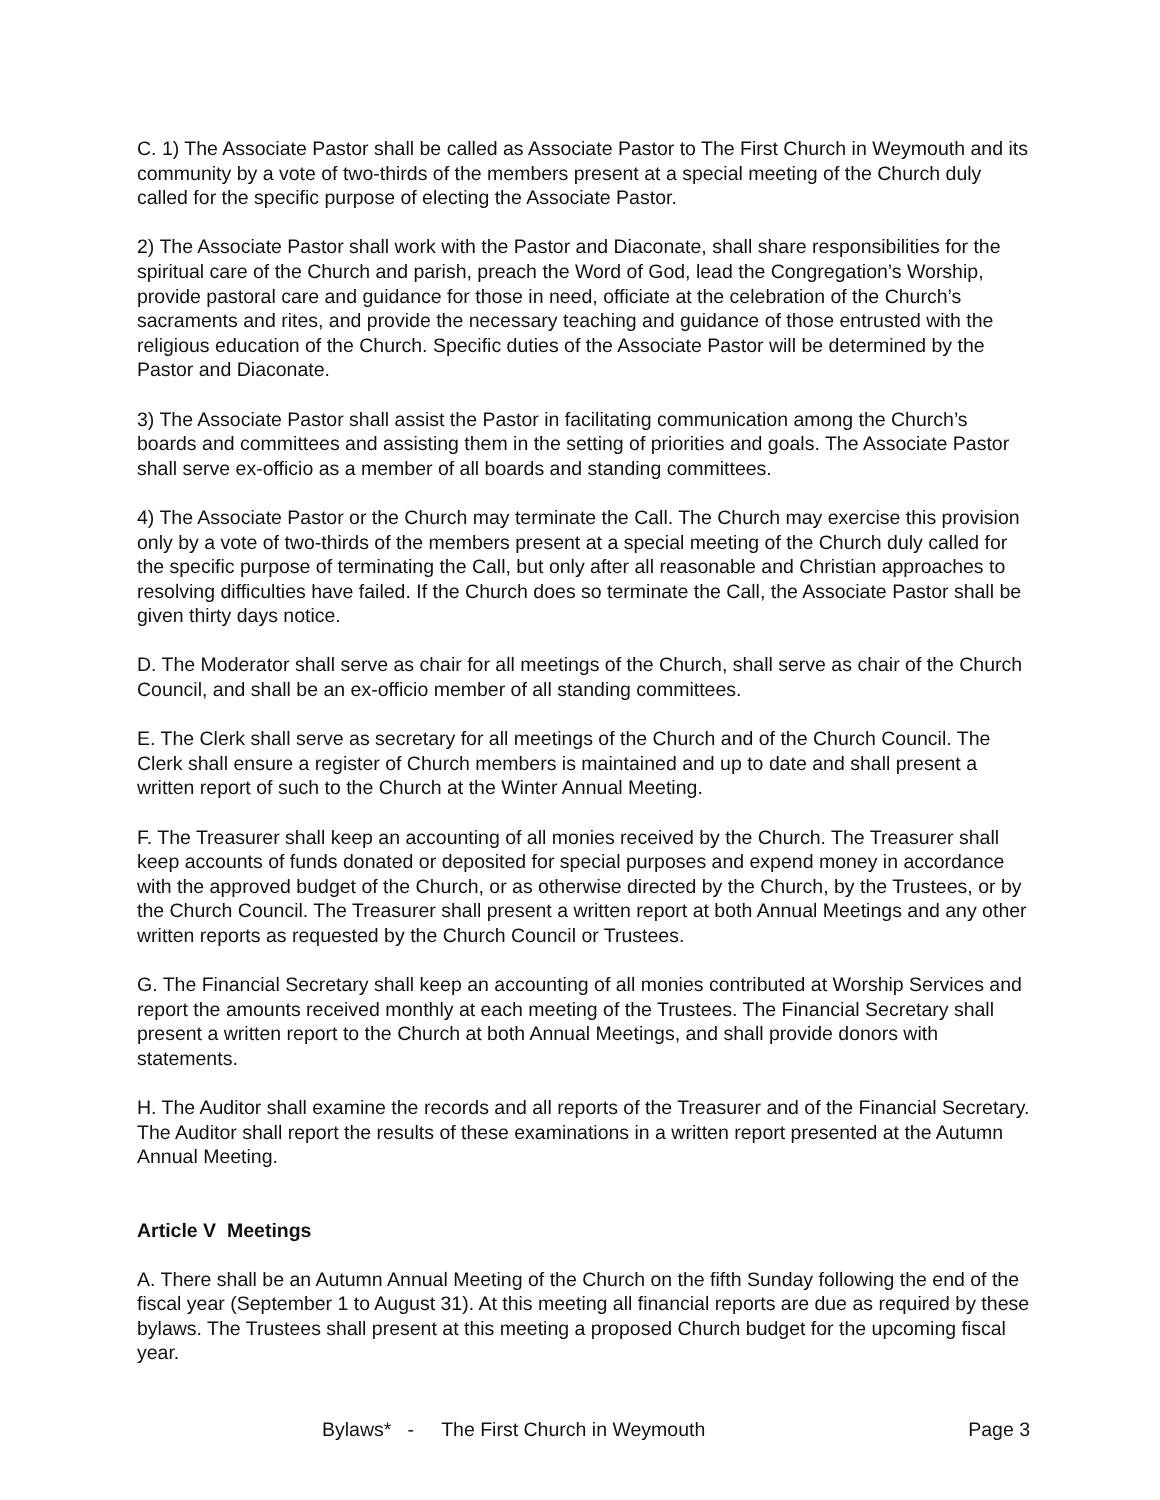C. 1) The Associate Pastor shall be called as Associate Pastor to The First Church in Weymouth and its community by a vote of two-thirds of the members present at a special meeting of the Church duly called for the specific purpose of electing the Associate Pastor.
2) The Associate Pastor shall work with the Pastor and Diaconate, shall share responsibilities for the spiritual care of the Church and parish, preach the Word of God, lead the Congregation’s Worship, provide pastoral care and guidance for those in need, officiate at the celebration of the Church’s sacraments and rites, and provide the necessary teaching and guidance of those entrusted with the religious education of the Church. Specific duties of the Associate Pastor will be determined by the Pastor and Diaconate.
3) The Associate Pastor shall assist the Pastor in facilitating communication among the Church’s boards and committees and assisting them in the setting of priorities and goals. The Associate Pastor shall serve ex-officio as a member of all boards and standing committees.
4) The Associate Pastor or the Church may terminate the Call. The Church may exercise this provision only by a vote of two-thirds of the members present at a special meeting of the Church duly called for the specific purpose of terminating the Call, but only after all reasonable and Christian approaches to resolving difficulties have failed. If the Church does so terminate the Call, the Associate Pastor shall be given thirty days notice.
D. The Moderator shall serve as chair for all meetings of the Church, shall serve as chair of the Church Council, and shall be an ex-officio member of all standing committees.
E. The Clerk shall serve as secretary for all meetings of the Church and of the Church Council. The Clerk shall ensure a register of Church members is maintained and up to date and shall present a written report of such to the Church at the Winter Annual Meeting.
F. The Treasurer shall keep an accounting of all monies received by the Church. The Treasurer shall keep accounts of funds donated or deposited for special purposes and expend money in accordance with the approved budget of the Church, or as otherwise directed by the Church, by the Trustees, or by the Church Council. The Treasurer shall present a written report at both Annual Meetings and any other written reports as requested by the Church Council or Trustees.
G. The Financial Secretary shall keep an accounting of all monies contributed at Worship Services and report the amounts received monthly at each meeting of the Trustees. The Financial Secretary shall present a written report to the Church at both Annual Meetings, and shall provide donors with statements.
H. The Auditor shall examine the records and all reports of the Treasurer and of the Financial Secretary. The Auditor shall report the results of these examinations in a written report presented at the Autumn Annual Meeting.
Article V Meetings
A. There shall be an Autumn Annual Meeting of the Church on the fifth Sunday following the end of the fiscal year (September 1 to August 31). At this meeting all financial reports are due as required by these bylaws. The Trustees shall present at this meeting a proposed Church budget for the upcoming fiscal year.
Bylaws* - The First Church in Weymouth Page 3